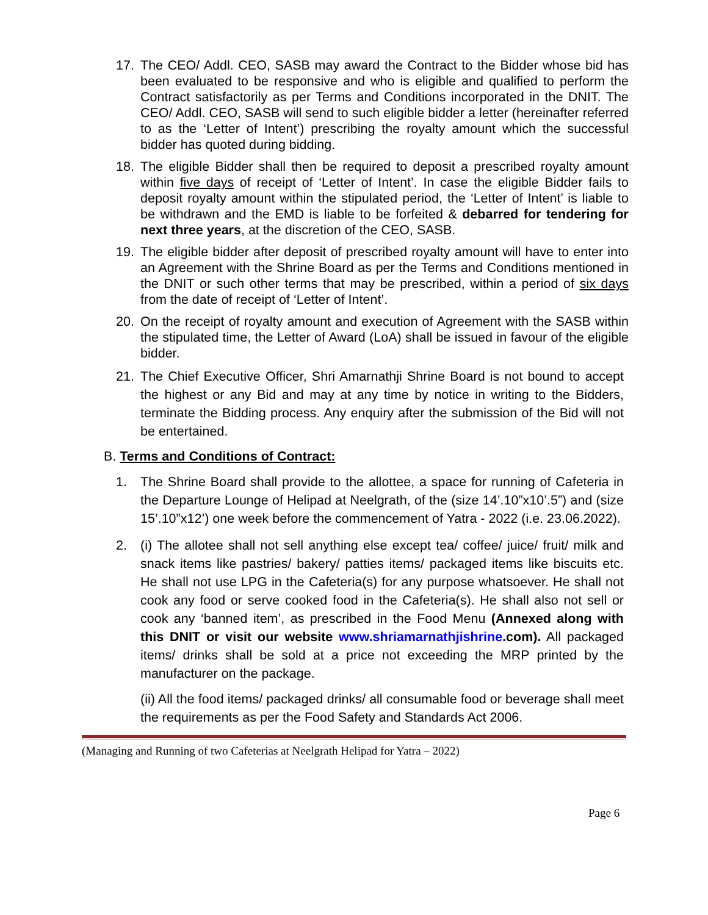17. The CEO/ Addl. CEO, SASB may award the Contract to the Bidder whose bid has been evaluated to be responsive and who is eligible and qualified to perform the Contract satisfactorily as per Terms and Conditions incorporated in the DNIT. The CEO/ Addl. CEO, SASB will send to such eligible bidder a letter (hereinafter referred to as the ‘Letter of Intent’) prescribing the royalty amount which the successful bidder has quoted during bidding.
18. The eligible Bidder shall then be required to deposit a prescribed royalty amount within five days of receipt of ‘Letter of Intent’. In case the eligible Bidder fails to deposit royalty amount within the stipulated period, the ‘Letter of Intent’ is liable to be withdrawn and the EMD is liable to be forfeited & debarred for tendering for next three years, at the discretion of the CEO, SASB.
19. The eligible bidder after deposit of prescribed royalty amount will have to enter into an Agreement with the Shrine Board as per the Terms and Conditions mentioned in the DNIT or such other terms that may be prescribed, within a period of six days from the date of receipt of ‘Letter of Intent’.
20. On the receipt of royalty amount and execution of Agreement with the SASB within the stipulated time, the Letter of Award (LoA) shall be issued in favour of the eligible bidder.
21. The Chief Executive Officer, Shri Amarnathji Shrine Board is not bound to accept the highest or any Bid and may at any time by notice in writing to the Bidders, terminate the Bidding process. Any enquiry after the submission of the Bid will not be entertained.
B. Terms and Conditions of Contract:
1. The Shrine Board shall provide to the allottee, a space for running of Cafeteria in the Departure Lounge of Helipad at Neelgrath, of the (size 14’.10”x10’.5”) and (size 15’.10”x12’) one week before the commencement of Yatra - 2022 (i.e. 23.06.2022).
2. (i) The allotee shall not sell anything else except tea/ coffee/ juice/ fruit/ milk and snack items like pastries/ bakery/ patties items/ packaged items like biscuits etc. He shall not use LPG in the Cafeteria(s) for any purpose whatsoever. He shall not cook any food or serve cooked food in the Cafeteria(s). He shall also not sell or cook any ‘banned item’, as prescribed in the Food Menu (Annexed along with this DNIT or visit our website www.shriamarnathjishrine.com). All packaged items/ drinks shall be sold at a price not exceeding the MRP printed by the manufacturer on the package.
(ii) All the food items/ packaged drinks/ all consumable food or beverage shall meet the requirements as per the Food Safety and Standards Act 2006.
(Managing and Running of two Cafeterias at Neelgrath Helipad for Yatra – 2022)
Page 6